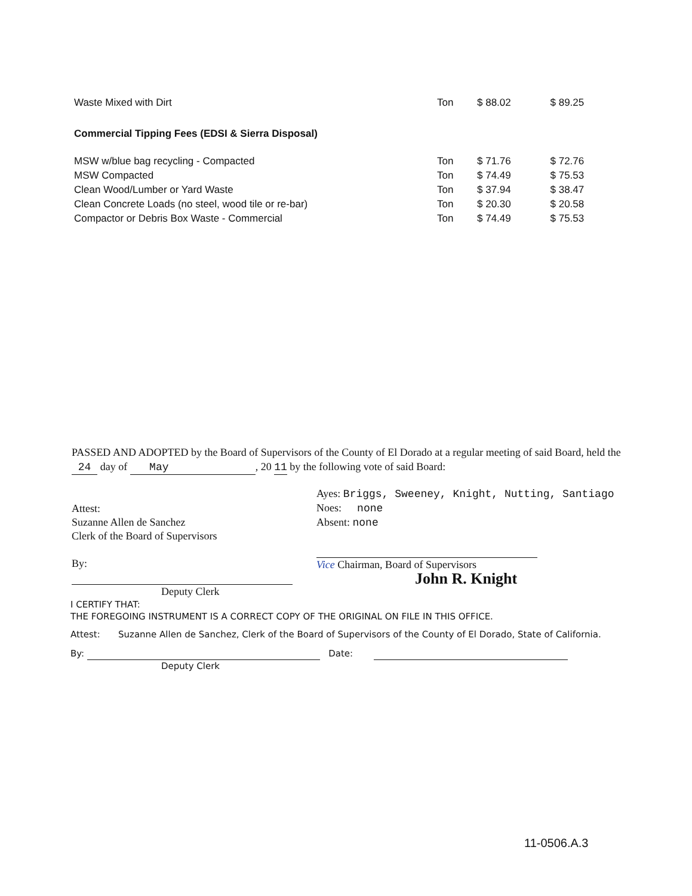| Waste Mixed with Dirt | Ton | $ 88.02 | $ 89.25 |
| Commercial Tipping Fees (EDSI & Sierra Disposal) | | | |
| MSW w/blue bag recycling - Compacted | Ton | $ 71.76 | $ 72.76 |
| MSW Compacted | Ton | $ 74.49 | $ 75.53 |
| Clean Wood/Lumber or Yard Waste | Ton | $ 37.94 | $ 38.47 |
| Clean Concrete Loads (no steel, wood tile or re-bar) | Ton | $ 20.30 | $ 20.58 |
| Compactor or Debris Box Waste - Commercial | Ton | $ 74.49 | $ 75.53 |
PASSED AND ADOPTED by the Board of Supervisors of the County of El Dorado at a regular meeting of said Board, held the 24 day of May, 20 11 by the following vote of said Board:
Attest:
Suzanne Allen de Sanchez
Clerk of the Board of Supervisors
By:
Deputy Clerk
Ayes: Briggs, Sweeney, Knight, Nutting, Santiago
Noes: none
Absent: none
Vice Chairman, Board of Supervisors
John R. Knight
I CERTIFY THAT:
THE FOREGOING INSTRUMENT IS A CORRECT COPY OF THE ORIGINAL ON FILE IN THIS OFFICE.
Attest: Suzanne Allen de Sanchez, Clerk of the Board of Supervisors of the County of El Dorado, State of California.
By: Date:
Deputy Clerk
11-0506.A.3